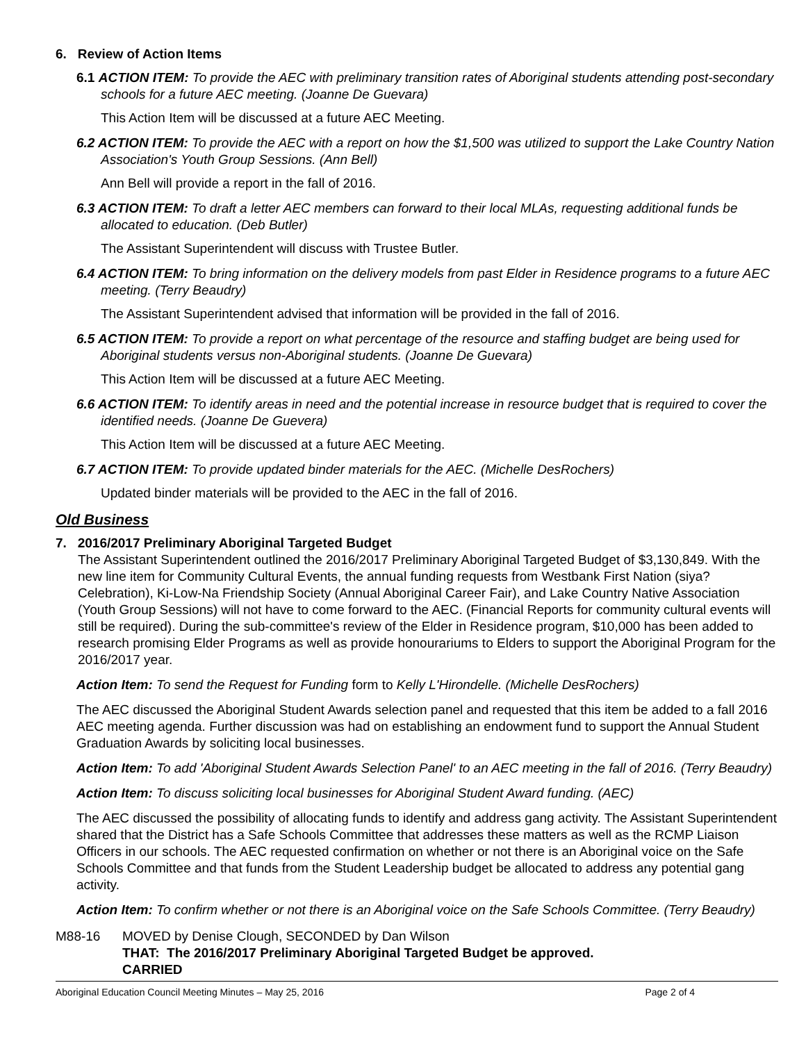6. Review of Action Items
6.1 ACTION ITEM: To provide the AEC with preliminary transition rates of Aboriginal students attending post-secondary schools for a future AEC meeting. (Joanne De Guevara)
This Action Item will be discussed at a future AEC Meeting.
6.2 ACTION ITEM: To provide the AEC with a report on how the $1,500 was utilized to support the Lake Country Nation Association's Youth Group Sessions. (Ann Bell)
Ann Bell will provide a report in the fall of 2016.
6.3 ACTION ITEM: To draft a letter AEC members can forward to their local MLAs, requesting additional funds be allocated to education. (Deb Butler)
The Assistant Superintendent will discuss with Trustee Butler.
6.4 ACTION ITEM: To bring information on the delivery models from past Elder in Residence programs to a future AEC meeting. (Terry Beaudry)
The Assistant Superintendent advised that information will be provided in the fall of 2016.
6.5 ACTION ITEM: To provide a report on what percentage of the resource and staffing budget are being used for Aboriginal students versus non-Aboriginal students. (Joanne De Guevara)
This Action Item will be discussed at a future AEC Meeting.
6.6 ACTION ITEM: To identify areas in need and the potential increase in resource budget that is required to cover the identified needs. (Joanne De Guevera)
This Action Item will be discussed at a future AEC Meeting.
6.7 ACTION ITEM: To provide updated binder materials for the AEC. (Michelle DesRochers)
Updated binder materials will be provided to the AEC in the fall of 2016.
Old Business
7. 2016/2017 Preliminary Aboriginal Targeted Budget
The Assistant Superintendent outlined the 2016/2017 Preliminary Aboriginal Targeted Budget of $3,130,849. With the new line item for Community Cultural Events, the annual funding requests from Westbank First Nation (siya? Celebration), Ki-Low-Na Friendship Society (Annual Aboriginal Career Fair), and Lake Country Native Association (Youth Group Sessions) will not have to come forward to the AEC. (Financial Reports for community cultural events will still be required). During the sub-committee's review of the Elder in Residence program, $10,000 has been added to research promising Elder Programs as well as provide honourariums to Elders to support the Aboriginal Program for the 2016/2017 year.
Action Item: To send the Request for Funding form to Kelly L'Hirondelle. (Michelle DesRochers)
The AEC discussed the Aboriginal Student Awards selection panel and requested that this item be added to a fall 2016 AEC meeting agenda. Further discussion was had on establishing an endowment fund to support the Annual Student Graduation Awards by soliciting local businesses.
Action Item: To add 'Aboriginal Student Awards Selection Panel' to an AEC meeting in the fall of 2016. (Terry Beaudry)
Action Item: To discuss soliciting local businesses for Aboriginal Student Award funding. (AEC)
The AEC discussed the possibility of allocating funds to identify and address gang activity. The Assistant Superintendent shared that the District has a Safe Schools Committee that addresses these matters as well as the RCMP Liaison Officers in our schools. The AEC requested confirmation on whether or not there is an Aboriginal voice on the Safe Schools Committee and that funds from the Student Leadership budget be allocated to address any potential gang activity.
Action Item: To confirm whether or not there is an Aboriginal voice on the Safe Schools Committee. (Terry Beaudry)
M88-16 MOVED by Denise Clough, SECONDED by Dan Wilson
THAT: The 2016/2017 Preliminary Aboriginal Targeted Budget be approved.
CARRIED
Aboriginal Education Council Meeting Minutes – May 25, 2016 Page 2 of 4